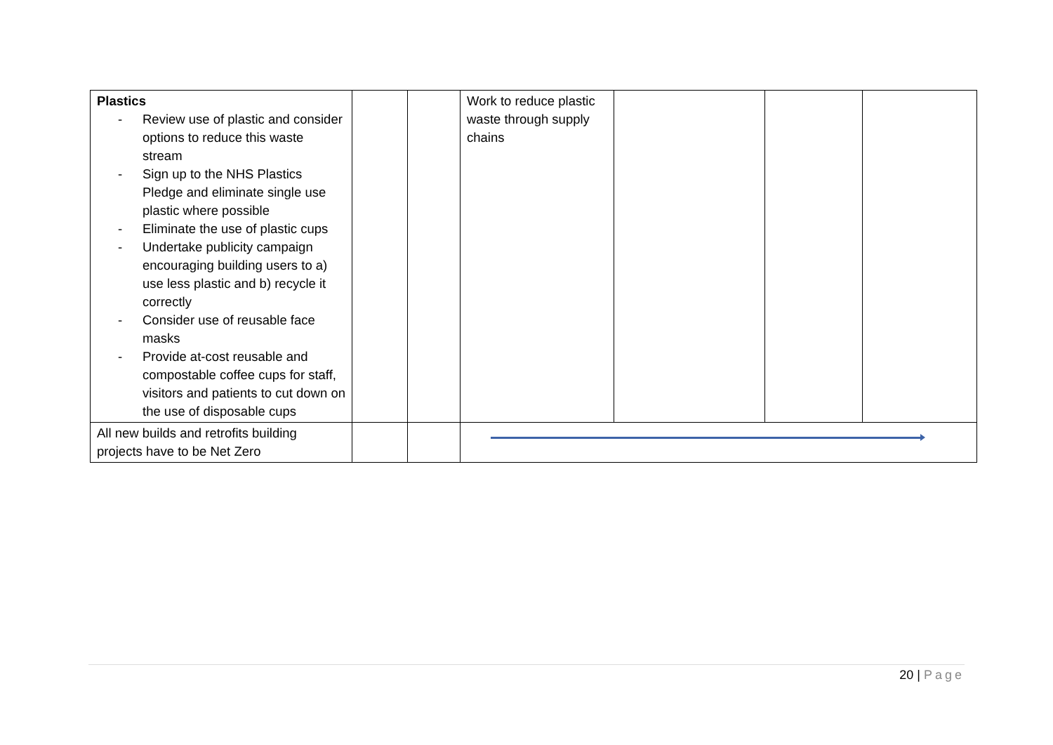| Plastics - Review use of plastic and consider options to reduce this waste stream - Sign up to the NHS Plastics Pledge and eliminate single use plastic where possible - Eliminate the use of plastic cups - Undertake publicity campaign encouraging building users to a) use less plastic and b) recycle it correctly - Consider use of reusable face masks - Provide at-cost reusable and compostable coffee cups for staff, visitors and patients to cut down on the use of disposable cups | | | Work to reduce plastic waste through supply chains | | | |
| All new builds and retrofits building projects have to be Net Zero | | | | | | |
20 | Page